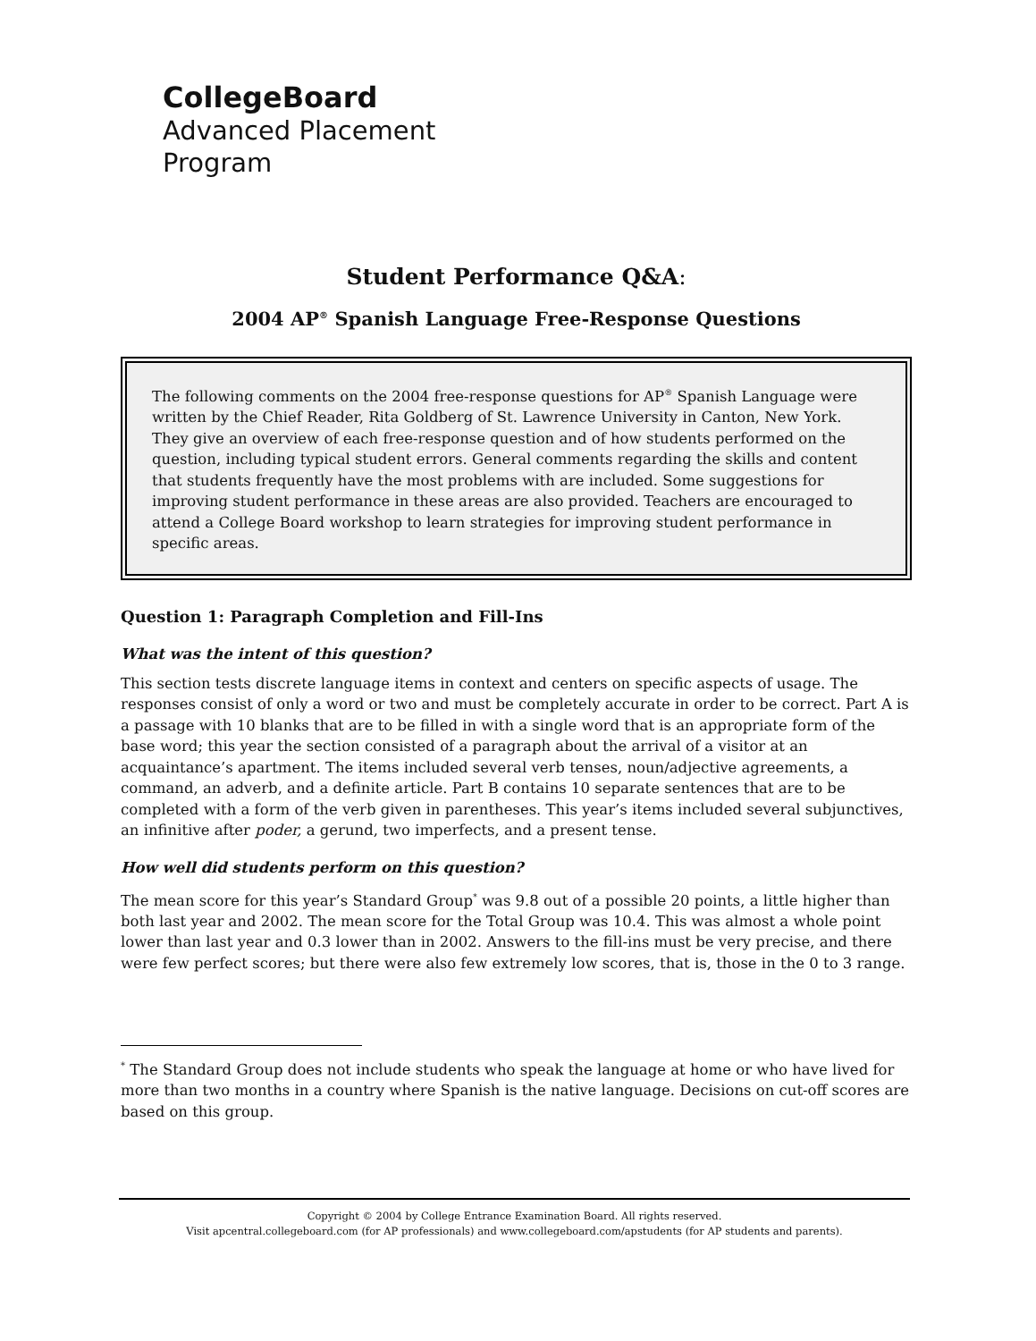CollegeBoard
Advanced Placement
Program
Student Performance Q&A:
2004 AP<sup>®</sup> Spanish Language Free-Response Questions
The following comments on the 2004 free-response questions for AP<sup>®</sup> Spanish Language were written by the Chief Reader, Rita Goldberg of St. Lawrence University in Canton, New York. They give an overview of each free-response question and of how students performed on the question, including typical student errors. General comments regarding the skills and content that students frequently have the most problems with are included. Some suggestions for improving student performance in these areas are also provided. Teachers are encouraged to attend a College Board workshop to learn strategies for improving student performance in specific areas.
Question 1: Paragraph Completion and Fill-Ins
What was the intent of this question?
This section tests discrete language items in context and centers on specific aspects of usage. The responses consist of only a word or two and must be completely accurate in order to be correct. Part A is a passage with 10 blanks that are to be filled in with a single word that is an appropriate form of the base word; this year the section consisted of a paragraph about the arrival of a visitor at an acquaintance’s apartment. The items included several verb tenses, noun/adjective agreements, a command, an adverb, and a definite article. Part B contains 10 separate sentences that are to be completed with a form of the verb given in parentheses. This year’s items included several subjunctives, an infinitive after poder, a gerund, two imperfects, and a present tense.
How well did students perform on this question?
The mean score for this year’s Standard Group<sup>*</sup> was 9.8 out of a possible 20 points, a little higher than both last year and 2002. The mean score for the Total Group was 10.4. This was almost a whole point lower than last year and 0.3 lower than in 2002. Answers to the fill-ins must be very precise, and there were few perfect scores; but there were also few extremely low scores, that is, those in the 0 to 3 range.
<sup>*</sup> The Standard Group does not include students who speak the language at home or who have lived for more than two months in a country where Spanish is the native language. Decisions on cut-off scores are based on this group.
Copyright © 2004 by College Entrance Examination Board. All rights reserved.
Visit apcentral.collegeboard.com (for AP professionals) and www.collegeboard.com/apstudents (for AP students and parents).